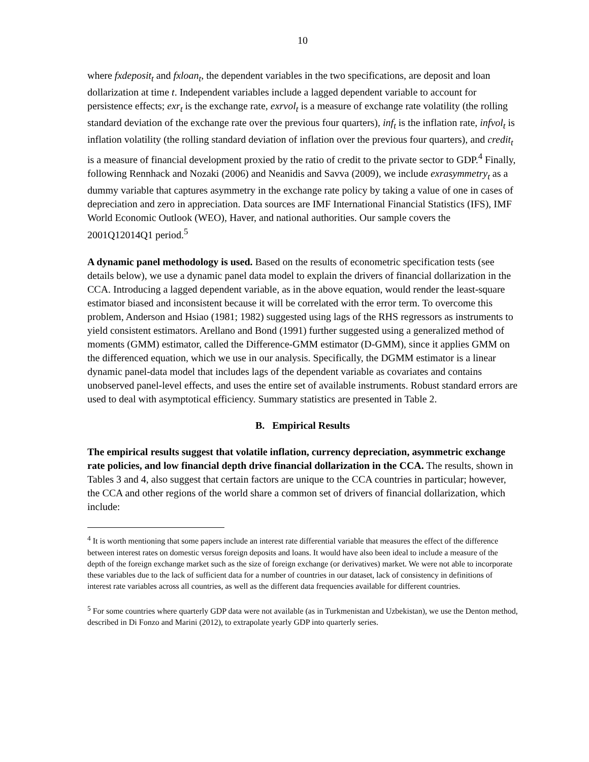10
where fxdeposit<sub>t</sub> and fxloan<sub>t</sub>, the dependent variables in the two specifications, are deposit and loan dollarization at time t. Independent variables include a lagged dependent variable to account for persistence effects; exr<sub>t</sub> is the exchange rate, exrvol<sub>t</sub> is a measure of exchange rate volatility (the rolling standard deviation of the exchange rate over the previous four quarters), inf<sub>t</sub> is the inflation rate, infvol<sub>t</sub> is inflation volatility (the rolling standard deviation of inflation over the previous four quarters), and credit<sub>t</sub> is a measure of financial development proxied by the ratio of credit to the private sector to GDP.<sup>4</sup> Finally, following Rennhack and Nozaki (2006) and Neanidis and Savva (2009), we include exrasymmetry<sub>t</sub> as a dummy variable that captures asymmetry in the exchange rate policy by taking a value of one in cases of depreciation and zero in appreciation. Data sources are IMF International Financial Statistics (IFS), IMF World Economic Outlook (WEO), Haver, and national authorities. Our sample covers the 2001Q12014Q1 period.<sup>5</sup>
A dynamic panel methodology is used. Based on the results of econometric specification tests (see details below), we use a dynamic panel data model to explain the drivers of financial dollarization in the CCA. Introducing a lagged dependent variable, as in the above equation, would render the least-square estimator biased and inconsistent because it will be correlated with the error term. To overcome this problem, Anderson and Hsiao (1981; 1982) suggested using lags of the RHS regressors as instruments to yield consistent estimators. Arellano and Bond (1991) further suggested using a generalized method of moments (GMM) estimator, called the Difference-GMM estimator (D-GMM), since it applies GMM on the differenced equation, which we use in our analysis. Specifically, the DGMM estimator is a linear dynamic panel-data model that includes lags of the dependent variable as covariates and contains unobserved panel-level effects, and uses the entire set of available instruments. Robust standard errors are used to deal with asymptotical efficiency. Summary statistics are presented in Table 2.
B. Empirical Results
The empirical results suggest that volatile inflation, currency depreciation, asymmetric exchange rate policies, and low financial depth drive financial dollarization in the CCA. The results, shown in Tables 3 and 4, also suggest that certain factors are unique to the CCA countries in particular; however, the CCA and other regions of the world share a common set of drivers of financial dollarization, which include:
<sup>4</sup> It is worth mentioning that some papers include an interest rate differential variable that measures the effect of the difference between interest rates on domestic versus foreign deposits and loans. It would have also been ideal to include a measure of the depth of the foreign exchange market such as the size of foreign exchange (or derivatives) market. We were not able to incorporate these variables due to the lack of sufficient data for a number of countries in our dataset, lack of consistency in definitions of interest rate variables across all countries, as well as the different data frequencies available for different countries.
<sup>5</sup> For some countries where quarterly GDP data were not available (as in Turkmenistan and Uzbekistan), we use the Denton method, described in Di Fonzo and Marini (2012), to extrapolate yearly GDP into quarterly series.